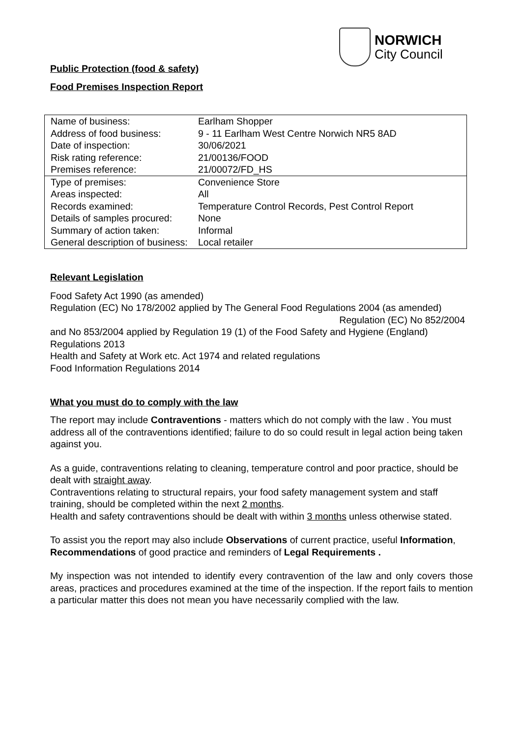NORWICH
City Council
Public Protection (food & safety)
Food Premises Inspection Report
| Name of business: | Earlham Shopper |
| Address of food business: | 9 - 11 Earlham West Centre Norwich NR5 8AD |
| Date of inspection: | 30/06/2021 |
| Risk rating reference: | 21/00136/FOOD |
| Premises reference: | 21/00072/FD_HS |
| Type of premises: | Convenience Store |
| Areas inspected: | All |
| Records examined: | Temperature Control Records, Pest Control Report |
| Details of samples procured: | None |
| Summary of action taken: | Informal |
| General description of business: | Local retailer |
Relevant Legislation
Food Safety Act 1990 (as amended)
Regulation (EC) No 178/2002 applied by The General Food Regulations 2004 (as amended)
Regulation (EC) No 852/2004
and No 853/2004 applied by Regulation 19 (1) of the Food Safety and Hygiene (England) Regulations 2013
Health and Safety at Work etc. Act 1974 and related regulations
Food Information Regulations 2014
What you must do to comply with the law
The report may include Contraventions - matters which do not comply with the law . You must address all of the contraventions identified; failure to do so could result in legal action being taken against you.
As a guide, contraventions relating to cleaning, temperature control and poor practice, should be dealt with straight away.
Contraventions relating to structural repairs, your food safety management system and staff training, should be completed within the next 2 months.
Health and safety contraventions should be dealt with within 3 months unless otherwise stated.
To assist you the report may also include Observations of current practice, useful Information, Recommendations of good practice and reminders of Legal Requirements .
My inspection was not intended to identify every contravention of the law and only covers those areas, practices and procedures examined at the time of the inspection. If the report fails to mention a particular matter this does not mean you have necessarily complied with the law.